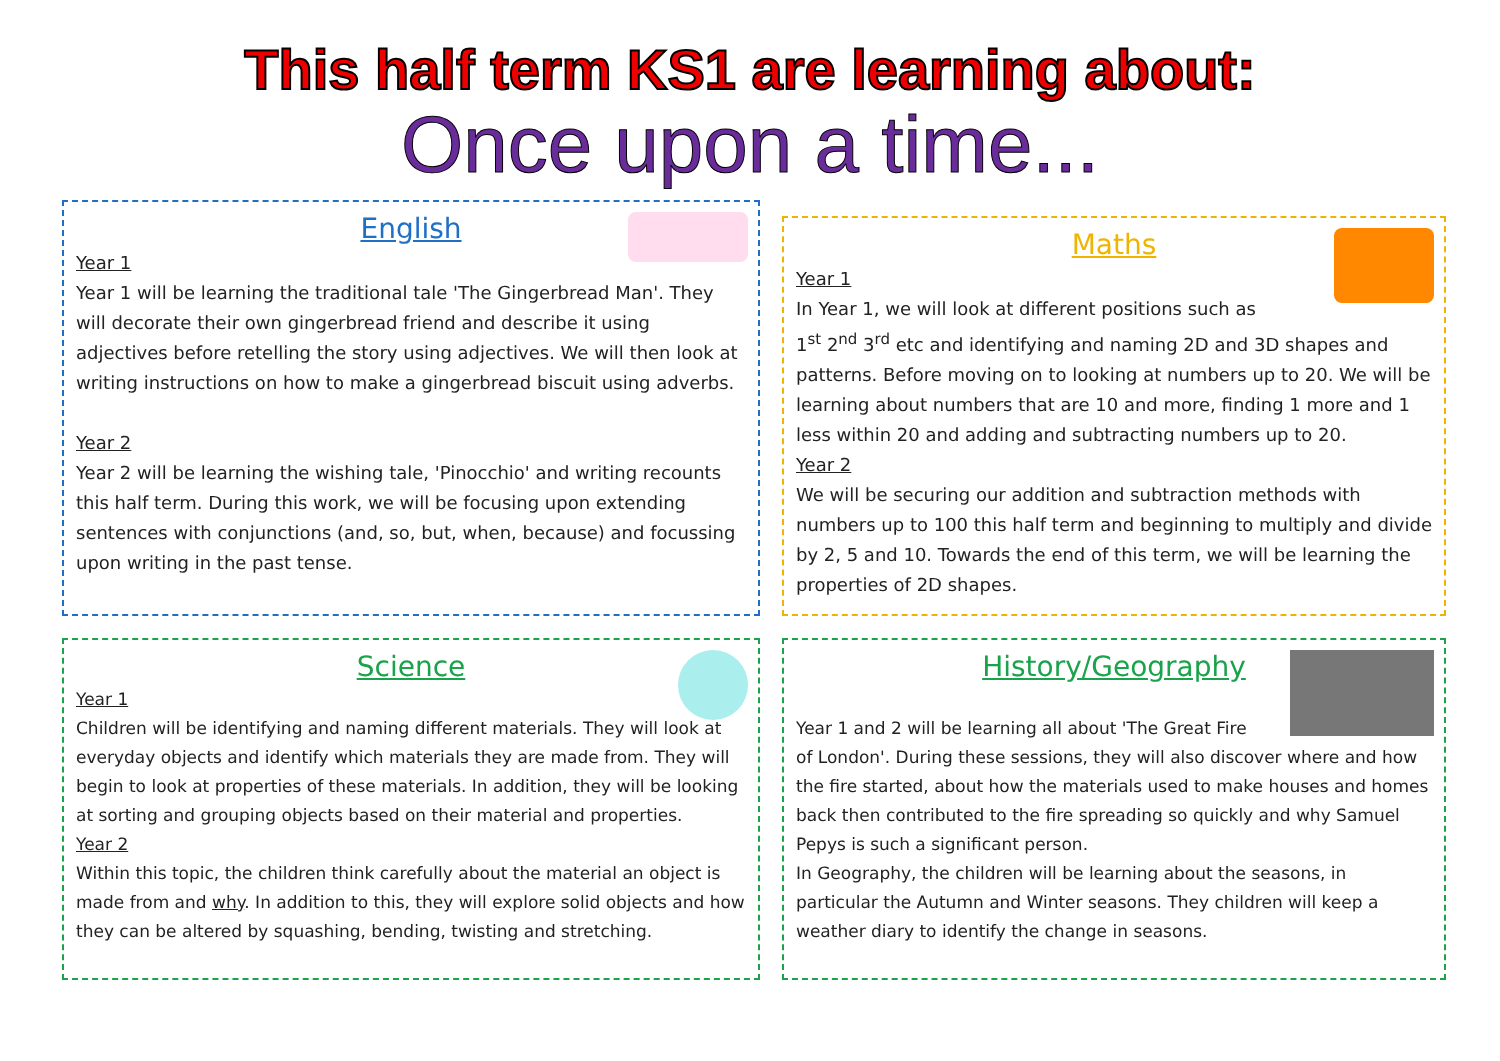This half term KS1 are learning about:
Once upon a time...
English
Year 1
Year 1 will be learning the traditional tale 'The Gingerbread Man'. They will decorate their own gingerbread friend and describe it using adjectives before retelling the story using adjectives. We will then look at writing instructions on how to make a gingerbread biscuit using adverbs.
Year 2
Year 2 will be learning the wishing tale, 'Pinocchio' and writing recounts this half term. During this work, we will be focusing upon extending sentences with conjunctions (and, so, but, when, because) and focussing upon writing in the past tense.
Maths
Year 1
In Year 1, we will look at different positions such as
1<sup>st</sup> 2<sup>nd</sup> 3<sup>rd</sup> etc and identifying and naming 2D and 3D shapes and patterns. Before moving on to looking at numbers up to 20. We will be learning about numbers that are 10 and more, finding 1 more and 1 less within 20 and adding and subtracting numbers up to 20.
Year 2
We will be securing our addition and subtraction methods with numbers up to 100 this half term and beginning to multiply and divide by 2, 5 and 10. Towards the end of this term, we will be learning the properties of 2D shapes.
Science
Year 1
Children will be identifying and naming different materials. They will look at everyday objects and identify which materials they are made from. They will begin to look at properties of these materials. In addition, they will be looking at sorting and grouping objects based on their material and properties.
Year 2
Within this topic, the children think carefully about the material an object is made from and why. In addition to this, they will explore solid objects and how they can be altered by squashing, bending, twisting and stretching.
History/Geography
Year 1 and 2 will be learning all about 'The Great Fire
of London'. During these sessions, they will also discover where and how the fire started, about how the materials used to make houses and homes back then contributed to the fire spreading so quickly and why Samuel Pepys is such a significant person.
In Geography, the children will be learning about the seasons, in particular the Autumn and Winter seasons. They children will keep a weather diary to identify the change in seasons.